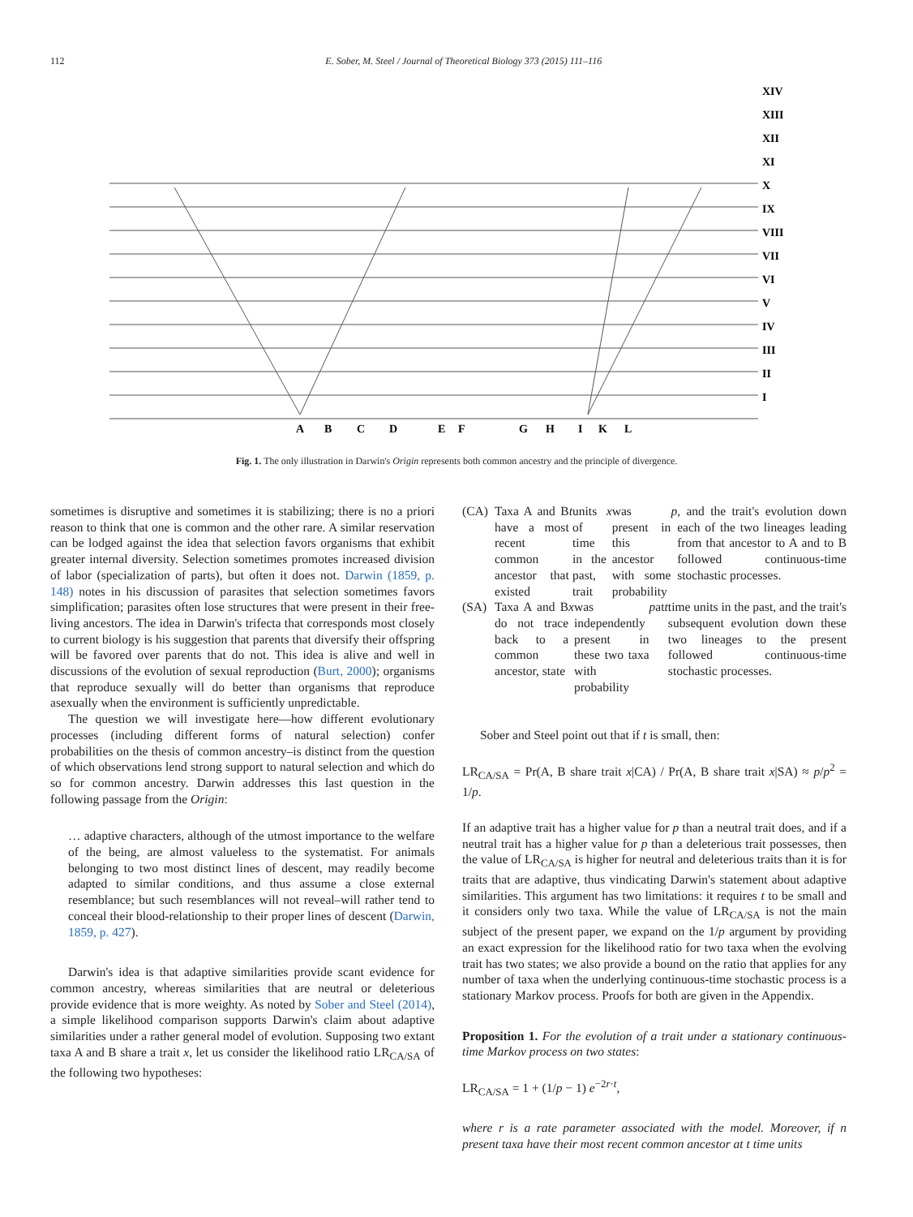112 E. Sober, M. Steel / Journal of Theoretical Biology 373 (2015) 111–116
XIV
XIII
XII
XI
X
IX
VIII
VII
VI
V
IV
III
II
I
A
B
C
D
E
F
G
H
I
K
L
Fig. 1. The only illustration in Darwin's Origin represents both common ancestry and the principle of divergence.
sometimes is disruptive and sometimes it is stabilizing; there is no a priori reason to think that one is common and the other rare. A similar reservation can be lodged against the idea that selection favors organisms that exhibit greater internal diversity. Selection sometimes promotes increased division of labor (specialization of parts), but often it does not. Darwin (1859, p. 148) notes in his discussion of parasites that selection sometimes favors simplification; parasites often lose structures that were present in their free-living ancestors. The idea in Darwin's trifecta that corresponds most closely to current biology is his suggestion that parents that diversify their offspring will be favored over parents that do not. This idea is alive and well in discussions of the evolution of sexual reproduction (Burt, 2000); organisms that reproduce sexually will do better than organisms that reproduce asexually when the environment is sufficiently unpredictable.
The question we will investigate here—how different evolutionary processes (including different forms of natural selection) confer probabilities on the thesis of common ancestry–is distinct from the question of which observations lend strong support to natural selection and which do so for common ancestry. Darwin addresses this last question in the following passage from the Origin:
… adaptive characters, although of the utmost importance to the welfare of the being, are almost valueless to the systematist. For animals belonging to two most distinct lines of descent, may readily become adapted to similar conditions, and thus assume a close external resemblance; but such resemblances will not reveal–will rather tend to conceal their blood-relationship to their proper lines of descent (Darwin, 1859, p. 427).
Darwin's idea is that adaptive similarities provide scant evidence for common ancestry, whereas similarities that are neutral or deleterious provide evidence that is more weighty. As noted by Sober and Steel (2014), a simple likelihood comparison supports Darwin's claim about adaptive similarities under a rather general model of evolution. Supposing two extant taxa A and B share a trait x, let us consider the likelihood ratio LR<sub>CA/SA</sub> of the following two hypotheses:
(CA) Taxa A and B have a most recent common ancestor that existed t units of time in the past, trait x was present in this ancestor with some probability p, and the trait's evolution down each of the two lineages leading from that ancestor to A and to B followed continuous-time stochastic processes.
(SA) Taxa A and B do not trace back to a common ancestor, state x was independently present in these two taxa with probability p at t time units in the past, and the trait's subsequent evolution down these two lineages to the present followed continuous-time stochastic processes.
Sober and Steel point out that if t is small, then:
LR<sub>CA/SA</sub> = Pr(A, B share trait x|CA) / Pr(A, B share trait x|SA) ≈ p/p<sup>2</sup> = 1/p.
If an adaptive trait has a higher value for p than a neutral trait does, and if a neutral trait has a higher value for p than a deleterious trait possesses, then the value of LR<sub>CA/SA</sub> is higher for neutral and deleterious traits than it is for traits that are adaptive, thus vindicating Darwin's statement about adaptive similarities. This argument has two limitations: it requires t to be small and it considers only two taxa. While the value of LR<sub>CA/SA</sub> is not the main subject of the present paper, we expand on the 1/p argument by providing an exact expression for the likelihood ratio for two taxa when the evolving trait has two states; we also provide a bound on the ratio that applies for any number of taxa when the underlying continuous-time stochastic process is a stationary Markov process. Proofs for both are given in the Appendix.
Proposition 1. For the evolution of a trait under a stationary continuous-time Markov process on two states:
LR<sub>CA/SA</sub> = 1 + (1/p − 1) e<sup>−2r·t</sup>,
where r is a rate parameter associated with the model. Moreover, if n present taxa have their most recent common ancestor at t time units